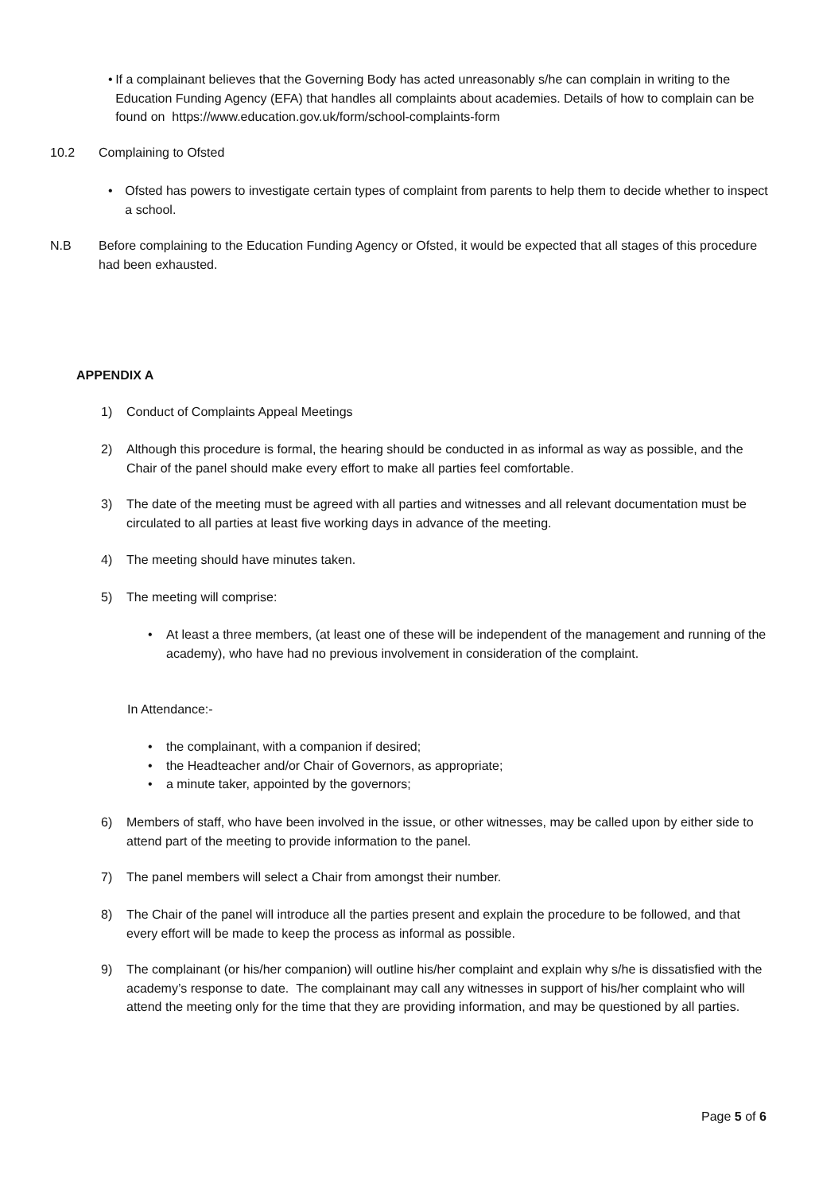• If a complainant believes that the Governing Body has acted unreasonably s/he can complain in writing to the Education Funding Agency (EFA) that handles all complaints about academies. Details of how to complain can be found on https://www.education.gov.uk/form/school-complaints-form
10.2 Complaining to Ofsted
• Ofsted has powers to investigate certain types of complaint from parents to help them to decide whether to inspect a school.
N.B Before complaining to the Education Funding Agency or Ofsted, it would be expected that all stages of this procedure had been exhausted.
APPENDIX A
1) Conduct of Complaints Appeal Meetings
2) Although this procedure is formal, the hearing should be conducted in as informal as way as possible, and the Chair of the panel should make every effort to make all parties feel comfortable.
3) The date of the meeting must be agreed with all parties and witnesses and all relevant documentation must be circulated to all parties at least five working days in advance of the meeting.
4) The meeting should have minutes taken.
5) The meeting will comprise:
• At least a three members, (at least one of these will be independent of the management and running of the academy), who have had no previous involvement in consideration of the complaint.
In Attendance:-
• the complainant, with a companion if desired;
• the Headteacher and/or Chair of Governors, as appropriate;
• a minute taker, appointed by the governors;
6) Members of staff, who have been involved in the issue, or other witnesses, may be called upon by either side to attend part of the meeting to provide information to the panel.
7) The panel members will select a Chair from amongst their number.
8) The Chair of the panel will introduce all the parties present and explain the procedure to be followed, and that every effort will be made to keep the process as informal as possible.
9) The complainant (or his/her companion) will outline his/her complaint and explain why s/he is dissatisfied with the academy’s response to date. The complainant may call any witnesses in support of his/her complaint who will attend the meeting only for the time that they are providing information, and may be questioned by all parties.
Page 5 of 6